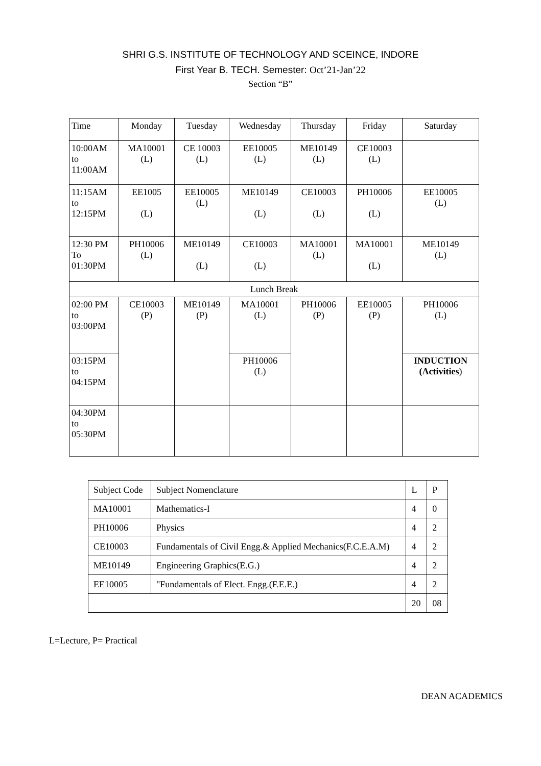SHRI G.S. INSTITUTE OF TECHNOLOGY AND SCEINCE, INDORE
First Year B. TECH. Semester: Oct’21-Jan’22
Section “B”
| Time | Monday | Tuesday | Wednesday | Thursday | Friday | Saturday |
| 10:00AM to 11:00AM | MA10001 (L) | CE 10003 (L) | EE10005 (L) | ME10149 (L) | CE10003 (L) | |
| 11:15AM to 12:15PM | EE1005 (L) | EE10005 (L) | ME10149 (L) | CE10003 (L) | PH10006 (L) | EE10005 (L) |
| 12:30 PM To 01:30PM | PH10006 (L) | ME10149 (L) | CE10003 (L) | MA10001 (L) | MA10001 (L) | ME10149 (L) |
| Lunch Break | | | | | | |
| 02:00 PM to 03:00PM | CE10003 (P) | ME10149 (P) | MA10001 (L) | PH10006 (P) | EE10005 (P) | PH10006 (L) |
| 03:15PM to 04:15PM | | | PH10006 (L) | | | INDUCTION (Activities ) |
| 04:30PM to 05:30PM | | | | | | |
| Subject Code | Subject Nomenclature | L | P |
| MA10001 | Mathematics-I | 4 | 0 |
| PH10006 | Physics | 4 | 2 |
| CE10003 | Fundamentals of Civil Engg.& Applied Mechanics(F.C.E.A.M) | 4 | 2 |
| ME10149 | Engineering Graphics(E.G.) | 4 | 2 |
| EE10005 | "Fundamentals of Elect. Engg.(F.E.E.) | 4 | 2 |
| | | 20 | 08 |
L=Lecture, P= Practical
DEAN ACADEMICS